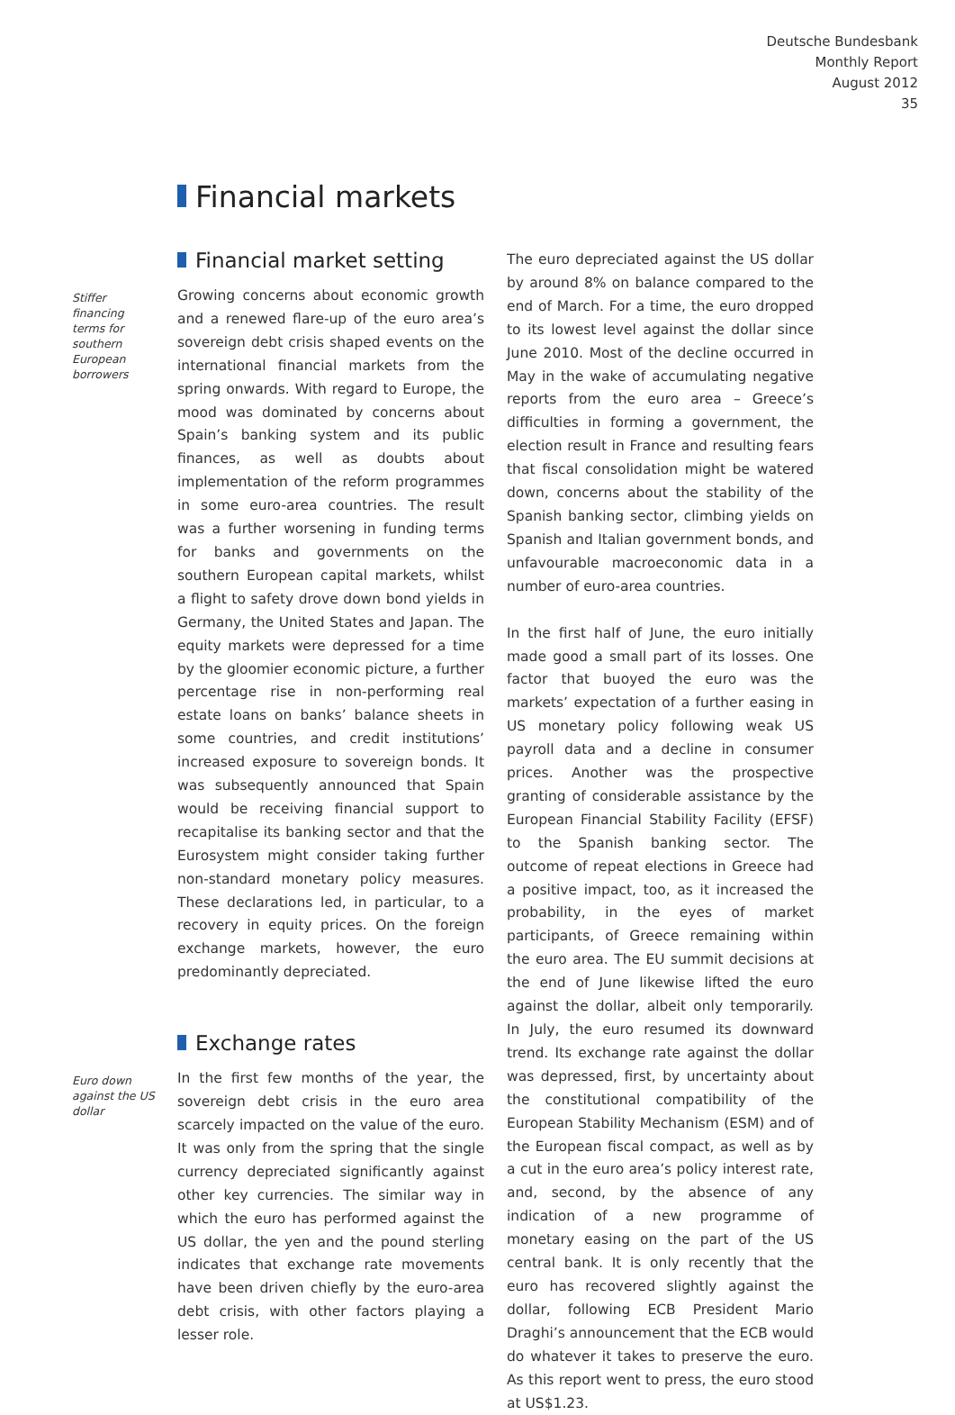Deutsche Bundesbank
Monthly Report
August 2012
35
Financial markets
Financial market setting
Stiffer financing terms for southern European borrowers
Growing concerns about economic growth and a renewed flare-up of the euro area’s sovereign debt crisis shaped events on the international financial markets from the spring onwards. With regard to Europe, the mood was dominated by concerns about Spain’s banking system and its public finances, as well as doubts about implementation of the reform programmes in some euro-area countries. The result was a further worsening in funding terms for banks and governments on the southern European capital markets, whilst a flight to safety drove down bond yields in Germany, the United States and Japan. The equity markets were depressed for a time by the gloomier economic picture, a further percentage rise in non-performing real estate loans on banks’ balance sheets in some countries, and credit institutions’ increased exposure to sovereign bonds. It was subsequently announced that Spain would be receiving financial support to recapitalise its banking sector and that the Eurosystem might consider taking further non-standard monetary policy measures. These declarations led, in particular, to a recovery in equity prices. On the foreign exchange markets, however, the euro predominantly depreciated.
Exchange rates
Euro down against the US dollar
In the first few months of the year, the sovereign debt crisis in the euro area scarcely impacted on the value of the euro. It was only from the spring that the single currency depreciated significantly against other key currencies. The similar way in which the euro has performed against the US dollar, the yen and the pound sterling indicates that exchange rate movements have been driven chiefly by the euro-area debt crisis, with other factors playing a lesser role.
The euro depreciated against the US dollar by around 8% on balance compared to the end of March. For a time, the euro dropped to its lowest level against the dollar since June 2010. Most of the decline occurred in May in the wake of accumulating negative reports from the euro area – Greece’s difficulties in forming a government, the election result in France and resulting fears that fiscal consolidation might be watered down, concerns about the stability of the Spanish banking sector, climbing yields on Spanish and Italian government bonds, and unfavourable macroeconomic data in a number of euro-area countries.
In the first half of June, the euro initially made good a small part of its losses. One factor that buoyed the euro was the markets’ expectation of a further easing in US monetary policy following weak US payroll data and a decline in consumer prices. Another was the prospective granting of considerable assistance by the European Financial Stability Facility (EFSF) to the Spanish banking sector. The outcome of repeat elections in Greece had a positive impact, too, as it increased the probability, in the eyes of market participants, of Greece remaining within the euro area. The EU summit decisions at the end of June likewise lifted the euro against the dollar, albeit only temporarily. In July, the euro resumed its downward trend. Its exchange rate against the dollar was depressed, first, by uncertainty about the constitutional compatibility of the European Stability Mechanism (ESM) and of the European fiscal compact, as well as by a cut in the euro area’s policy interest rate, and, second, by the absence of any indication of a new programme of monetary easing on the part of the US central bank. It is only recently that the euro has recovered slightly against the dollar, following ECB President Mario Draghi’s announcement that the ECB would do whatever it takes to preserve the euro. As this report went to press, the euro stood at US$1.23.